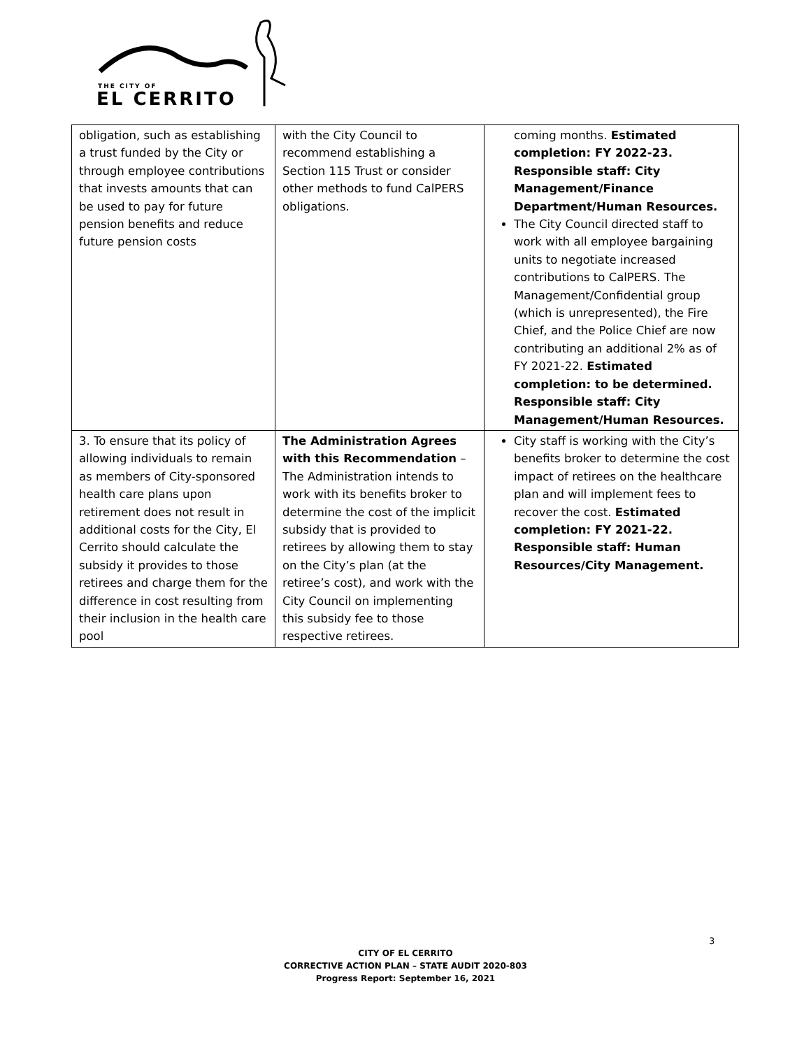THE CITY OF
EL CERRITO
| obligation, such as establishing a trust funded by the City or through employee contributions that invests amounts that can be used to pay for future pension benefits and reduce future pension costs | with the City Council to recommend establishing a Section 115 Trust or consider other methods to fund CalPERS obligations. | coming months. Estimated completion: FY 2022-23. Responsible staff: City Management/Finance Department/Human Resources. The City Council directed staff to work with all employee bargaining units to negotiate increased contributions to CalPERS. The Management/Confidential group (which is unrepresented), the Fire Chief, and the Police Chief are now contributing an additional 2% as of FY 2021-22. Estimated completion: to be determined. Responsible staff: City Management/Human Resources. |
| 3. To ensure that its policy of allowing individuals to remain as members of City-sponsored health care plans upon retirement does not result in additional costs for the City, El Cerrito should calculate the subsidy it provides to those retirees and charge them for the difference in cost resulting from their inclusion in the health care pool | The Administration Agrees with this Recommendation – The Administration intends to work with its benefits broker to determine the cost of the implicit subsidy that is provided to retirees by allowing them to stay on the City’s plan (at the retiree’s cost), and work with the City Council on implementing this subsidy fee to those respective retirees. | City staff is working with the City’s benefits broker to determine the cost impact of retirees on the healthcare plan and will implement fees to recover the cost. Estimated completion: FY 2021-22. Responsible staff: Human Resources/City Management. |
3
CITY OF EL CERRITO
CORRECTIVE ACTION PLAN – STATE AUDIT 2020-803
Progress Report: September 16, 2021